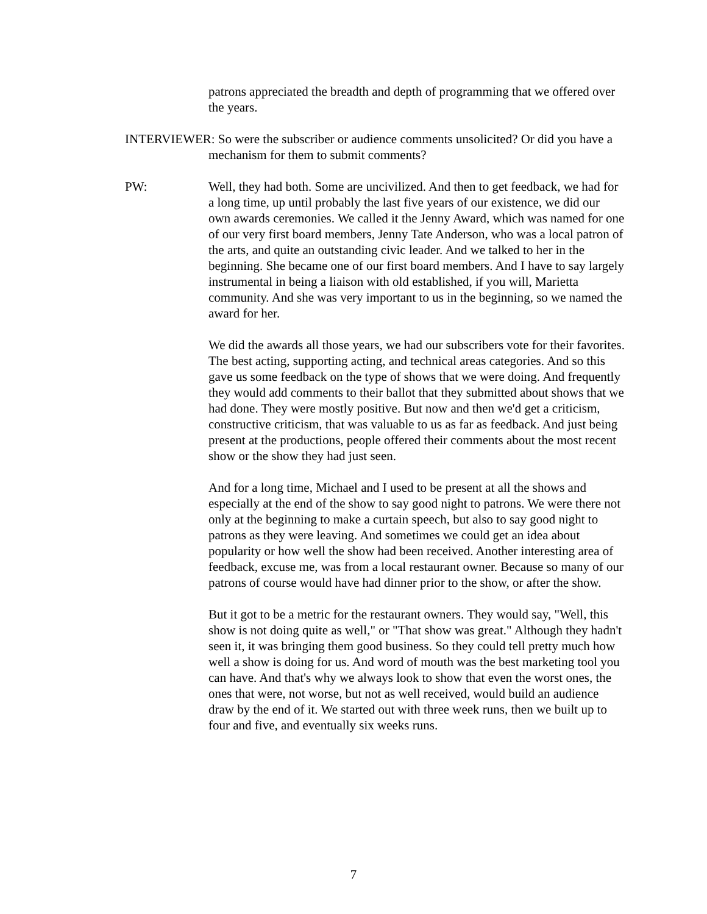patrons appreciated the breadth and depth of programming that we offered over the years.
INTERVIEWER: So were the subscriber or audience comments unsolicited? Or did you have a mechanism for them to submit comments?
PW: Well, they had both. Some are uncivilized. And then to get feedback, we had for a long time, up until probably the last five years of our existence, we did our own awards ceremonies. We called it the Jenny Award, which was named for one of our very first board members, Jenny Tate Anderson, who was a local patron of the arts, and quite an outstanding civic leader. And we talked to her in the beginning. She became one of our first board members. And I have to say largely instrumental in being a liaison with old established, if you will, Marietta community. And she was very important to us in the beginning, so we named the award for her.
We did the awards all those years, we had our subscribers vote for their favorites. The best acting, supporting acting, and technical areas categories. And so this gave us some feedback on the type of shows that we were doing. And frequently they would add comments to their ballot that they submitted about shows that we had done. They were mostly positive. But now and then we'd get a criticism, constructive criticism, that was valuable to us as far as feedback. And just being present at the productions, people offered their comments about the most recent show or the show they had just seen.
And for a long time, Michael and I used to be present at all the shows and especially at the end of the show to say good night to patrons. We were there not only at the beginning to make a curtain speech, but also to say good night to patrons as they were leaving. And sometimes we could get an idea about popularity or how well the show had been received. Another interesting area of feedback, excuse me, was from a local restaurant owner. Because so many of our patrons of course would have had dinner prior to the show, or after the show.
But it got to be a metric for the restaurant owners. They would say, "Well, this show is not doing quite as well," or "That show was great." Although they hadn't seen it, it was bringing them good business. So they could tell pretty much how well a show is doing for us. And word of mouth was the best marketing tool you can have. And that's why we always look to show that even the worst ones, the ones that were, not worse, but not as well received, would build an audience draw by the end of it. We started out with three week runs, then we built up to four and five, and eventually six weeks runs.
7